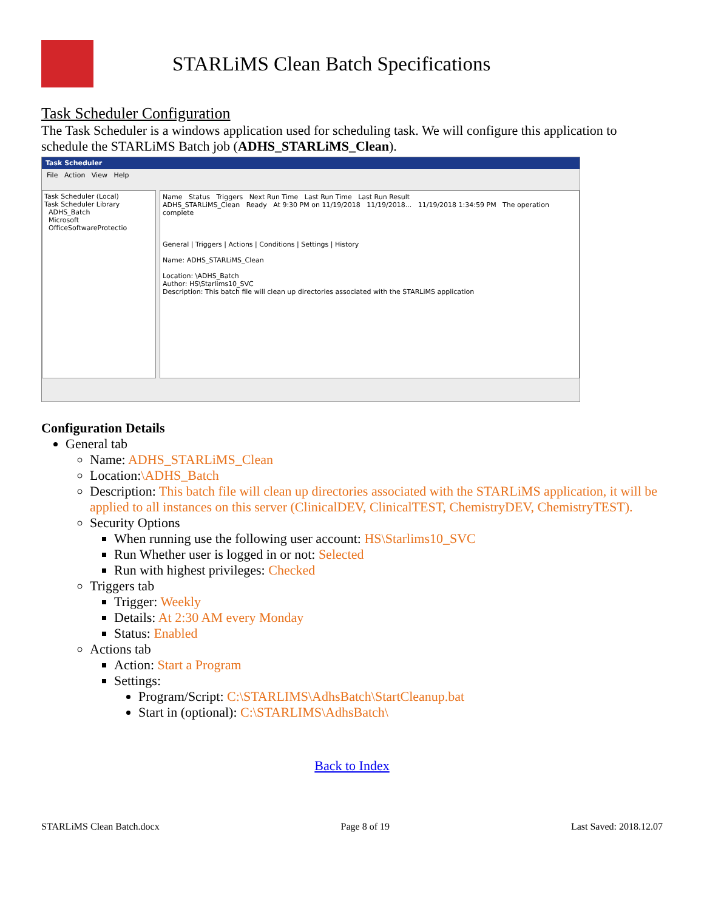STARLiMS Clean Batch Specifications
Task Scheduler Configuration
The Task Scheduler is a windows application used for scheduling task. We will configure this application to schedule the STARLiMS Batch job (ADHS_STARLiMS_Clean).
Task Scheduler
File Action View Help
Task Scheduler (Local)
Task Scheduler Library
ADHS_Batch
Microsoft
OfficeSoftwareProtectio
Name Status Triggers Next Run Time Last Run Time Last Run Result
ADHS_STARLiMS_Clean Ready At 9:30 PM on 11/19/2018 11/19/2018... 11/19/2018 1:34:59 PM The operation complete
General | Triggers | Actions | Conditions | Settings | History
Name: ADHS_STARLiMS_Clean
Location: \ADHS_Batch
Author: HS\Starlims10_SVC
Description: This batch file will clean up directories associated with the STARLiMS application
Configuration Details
General tab
Name: ADHS_STARLiMS_Clean
Location:\ADHS_Batch
Description: This batch file will clean up directories associated with the STARLiMS application, it will be applied to all instances on this server (ClinicalDEV, ClinicalTEST, ChemistryDEV, ChemistryTEST).
Security Options
When running use the following user account: HS\Starlims10_SVC
Run Whether user is logged in or not: Selected
Run with highest privileges: Checked
Triggers tab
Trigger: Weekly
Details: At 2:30 AM every Monday
Status: Enabled
Actions tab
Action: Start a Program
Settings:
Program/Script: C:\STARLIMS\AdhsBatch\StartCleanup.bat
Start in (optional): C:\STARLIMS\AdhsBatch\
Back to Index
STARLiMS Clean Batch.docx Page 8 of 19 Last Saved: 2018.12.07